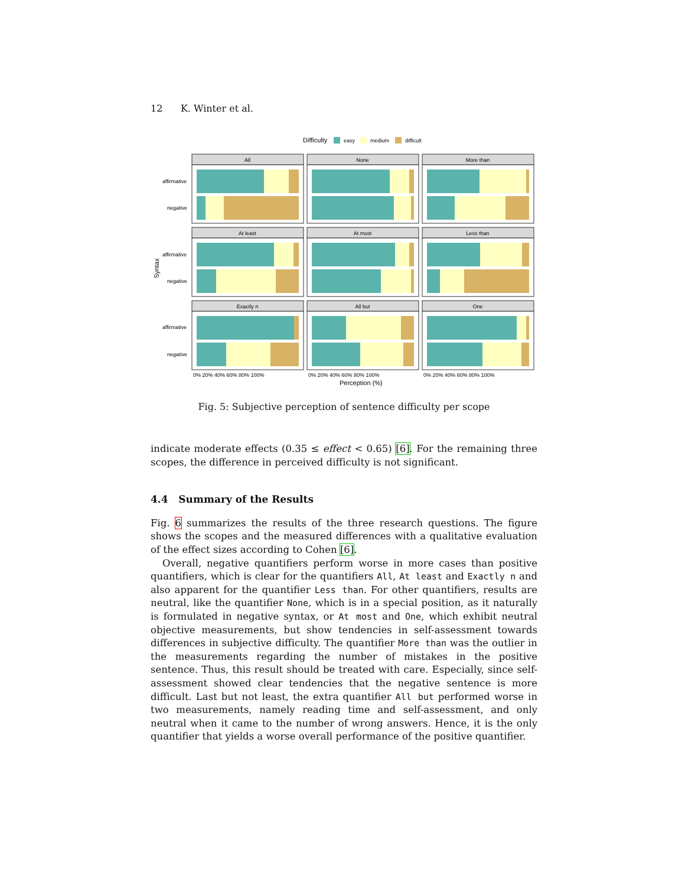12 K. Winter et al.
Difficulty
easy
medium
difficult
All
None
More than
At least
At most
Less than
Exactly n
All but
One
affirmative
negative
affirmative
negative
affirmative
negative
Syntax
0% 20% 40% 60% 80% 100%
0% 20% 40% 60% 80% 100%
0% 20% 40% 60% 80% 100%
Perception (%)
Fig. 5: Subjective perception of sentence difficulty per scope
indicate moderate effects (0.35 ≤ effect < 0.65) [6]. For the remaining three scopes, the difference in perceived difficulty is not significant.
4.4 Summary of the Results
Fig. 6 summarizes the results of the three research questions. The figure shows the scopes and the measured differences with a qualitative evaluation of the effect sizes according to Cohen [6].
Overall, negative quantifiers perform worse in more cases than positive quantifiers, which is clear for the quantifiers All, At least and Exactly n and also apparent for the quantifier Less than. For other quantifiers, results are neutral, like the quantifier None, which is in a special position, as it naturally is formulated in negative syntax, or At most and One, which exhibit neutral objective measurements, but show tendencies in self-assessment towards differences in subjective difficulty. The quantifier More than was the outlier in the measurements regarding the number of mistakes in the positive sentence. Thus, this result should be treated with care. Especially, since self-assessment showed clear tendencies that the negative sentence is more difficult. Last but not least, the extra quantifier All but performed worse in two measurements, namely reading time and self-assessment, and only neutral when it came to the number of wrong answers. Hence, it is the only quantifier that yields a worse overall performance of the positive quantifier.